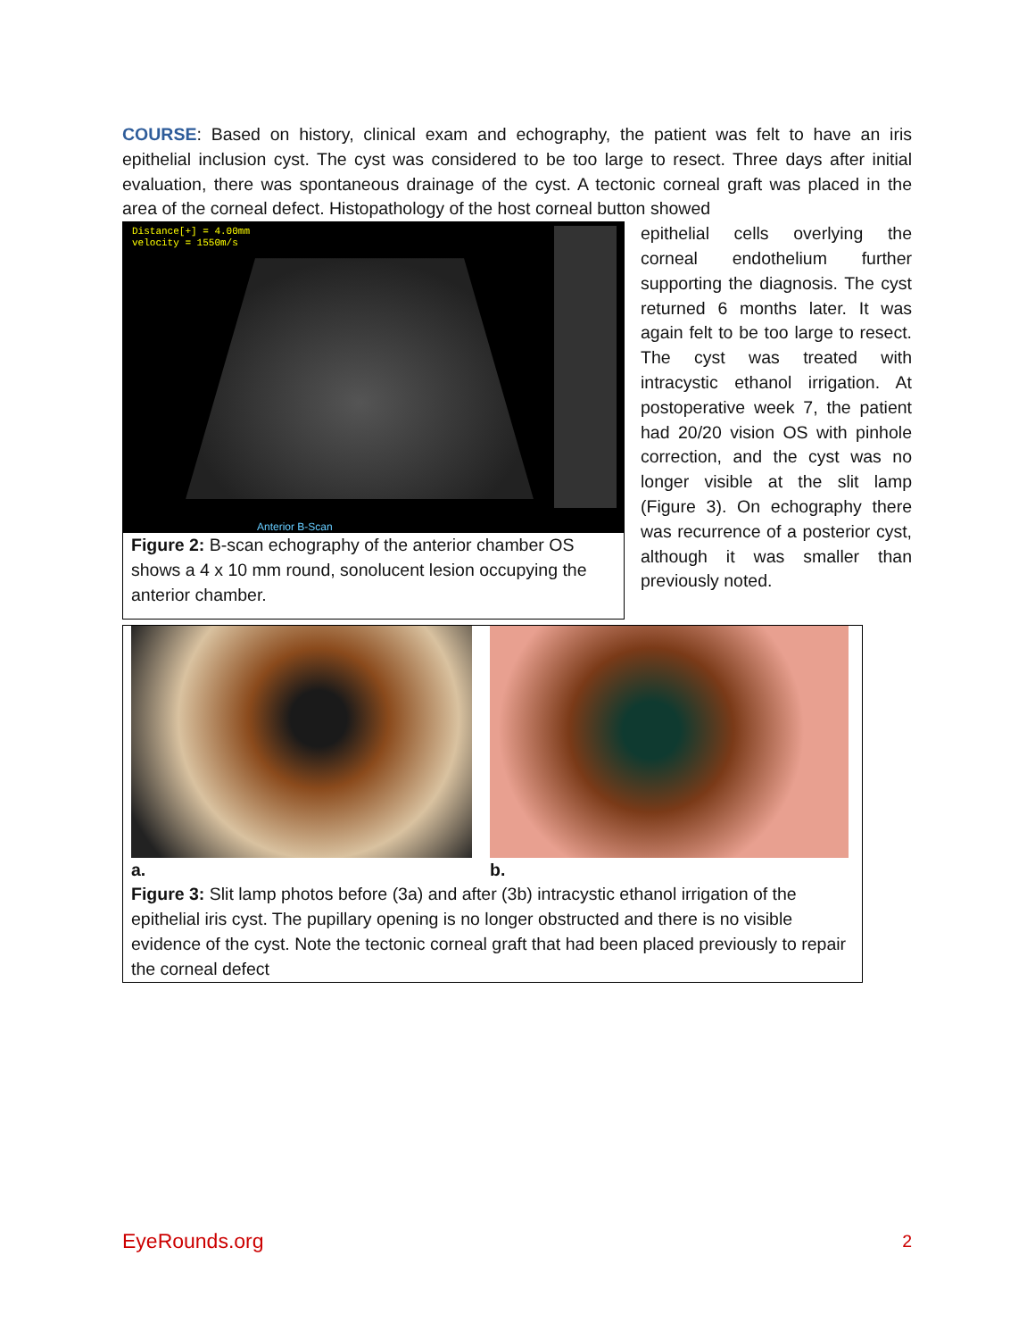COURSE: Based on history, clinical exam and echography, the patient was felt to have an iris epithelial inclusion cyst. The cyst was considered to be too large to resect. Three days after initial evaluation, there was spontaneous drainage of the cyst. A tectonic corneal graft was placed in the area of the corneal defect. Histopathology of the host corneal button showed
Distance[+] = 4.00mm
velocity = 1550m/s
Anterior B-Scan
Figure 2: B-scan echography of the anterior chamber OS shows a 4 x 10 mm round, sonolucent lesion occupying the anterior chamber.
epithelial cells overlying the corneal endothelium further supporting the diagnosis. The cyst returned 6 months later. It was again felt to be too large to resect. The cyst was treated with intracystic ethanol irrigation. At postoperative week 7, the patient had 20/20 vision OS with pinhole correction, and the cyst was no longer visible at the slit lamp (Figure 3). On echography there was recurrence of a posterior cyst, although it was smaller than previously noted.
a. b.
Figure 3: Slit lamp photos before (3a) and after (3b) intracystic ethanol irrigation of the epithelial iris cyst. The pupillary opening is no longer obstructed and there is no visible evidence of the cyst. Note the tectonic corneal graft that had been placed previously to repair the corneal defect
EyeRounds.org 2